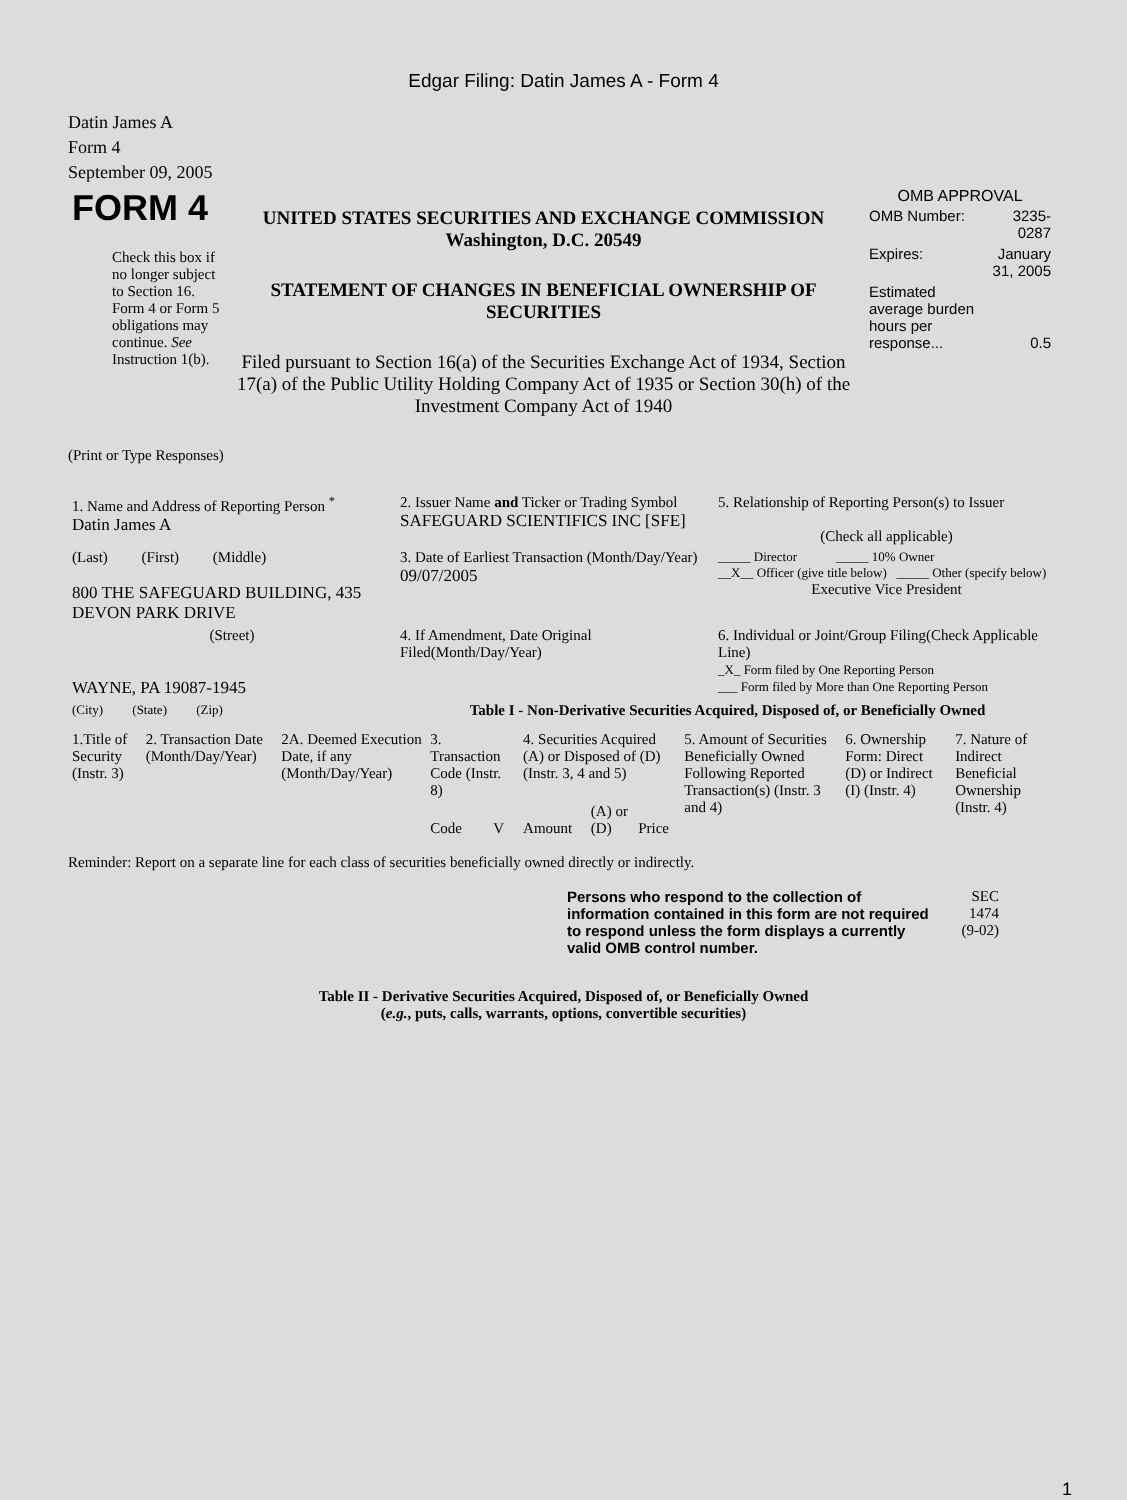Edgar Filing: Datin James A - Form 4
Datin James A
Form 4
September 09, 2005
| FORM 4 Check this box if no longer subject to Section 16. Form 4 or Form 5 obligations may continue. See Instruction 1(b). | UNITED STATES SECURITIES AND EXCHANGE COMMISSION Washington, D.C. 20549 STATEMENT OF CHANGES IN BENEFICIAL OWNERSHIP OF SECURITIES Filed pursuant to Section 16(a) of the Securities Exchange Act of 1934, Section 17(a) of the Public Utility Holding Company Act of 1935 or Section 30(h) of the Investment Company Act of 1940 | OMB APPROVAL / OMB Number: / 3235-0287 / / Expires: / January 31, 2005 / / Estimated average burden hours per response... / 0.5 / |
(Print or Type Responses)
| 1. Name and Address of Reporting Person <sup>*</sup> Datin James A | 2. Issuer Name and Ticker or Trading Symbol SAFEGUARD SCIENTIFICS INC [SFE] | 5. Relationship of Reporting Person(s) to Issuer (Check all applicable) |
| (Last) (First) (Middle) 800 THE SAFEGUARD BUILDING, 435 DEVON PARK DRIVE | 3. Date of Earliest Transaction (Month/Day/Year) 09/07/2005 | _____ Director _____ 10% Owner __X__ Officer (give title below) _____ Other (specify below) Executive Vice President |
| (Street) WAYNE, PA 19087-1945 | 4. If Amendment, Date Original Filed(Month/Day/Year) | 6. Individual or Joint/Group Filing(Check Applicable Line) _X_ Form filed by One Reporting Person ___ Form filed by More than One Reporting Person |
| (City) (State) (Zip) | Table I - Non-Derivative Securities Acquired, Disposed of, or Beneficially Owned | |
| 1.Title of Security (Instr. 3) | 2. Transaction Date (Month/Day/Year) | 2A. Deemed Execution Date, if any (Month/Day/Year) | 3. Transaction Code (Instr. 8) | | 4. Securities Acquired (A) or Disposed of (D) (Instr. 3, 4 and 5) | | | 5. Amount of Securities Beneficially Owned Following Reported Transaction(s) (Instr. 3 and 4) | 6. Ownership Form: Direct (D) or Indirect (I) (Instr. 4) | 7. Nature of Indirect Beneficial Ownership (Instr. 4) |
| --- | --- | --- | --- | --- | --- | --- | --- | --- | --- | --- |
| | | | Code | V | Amount | (A) or (D) | Price | | | |
Reminder: Report on a separate line for each class of securities beneficially owned directly or indirectly.
| Persons who respond to the collection of information contained in this form are not required to respond unless the form displays a currently valid OMB control number. | SEC 1474 (9-02) |
Table II - Derivative Securities Acquired, Disposed of, or Beneficially Owned
(e.g., puts, calls, warrants, options, convertible securities)
1